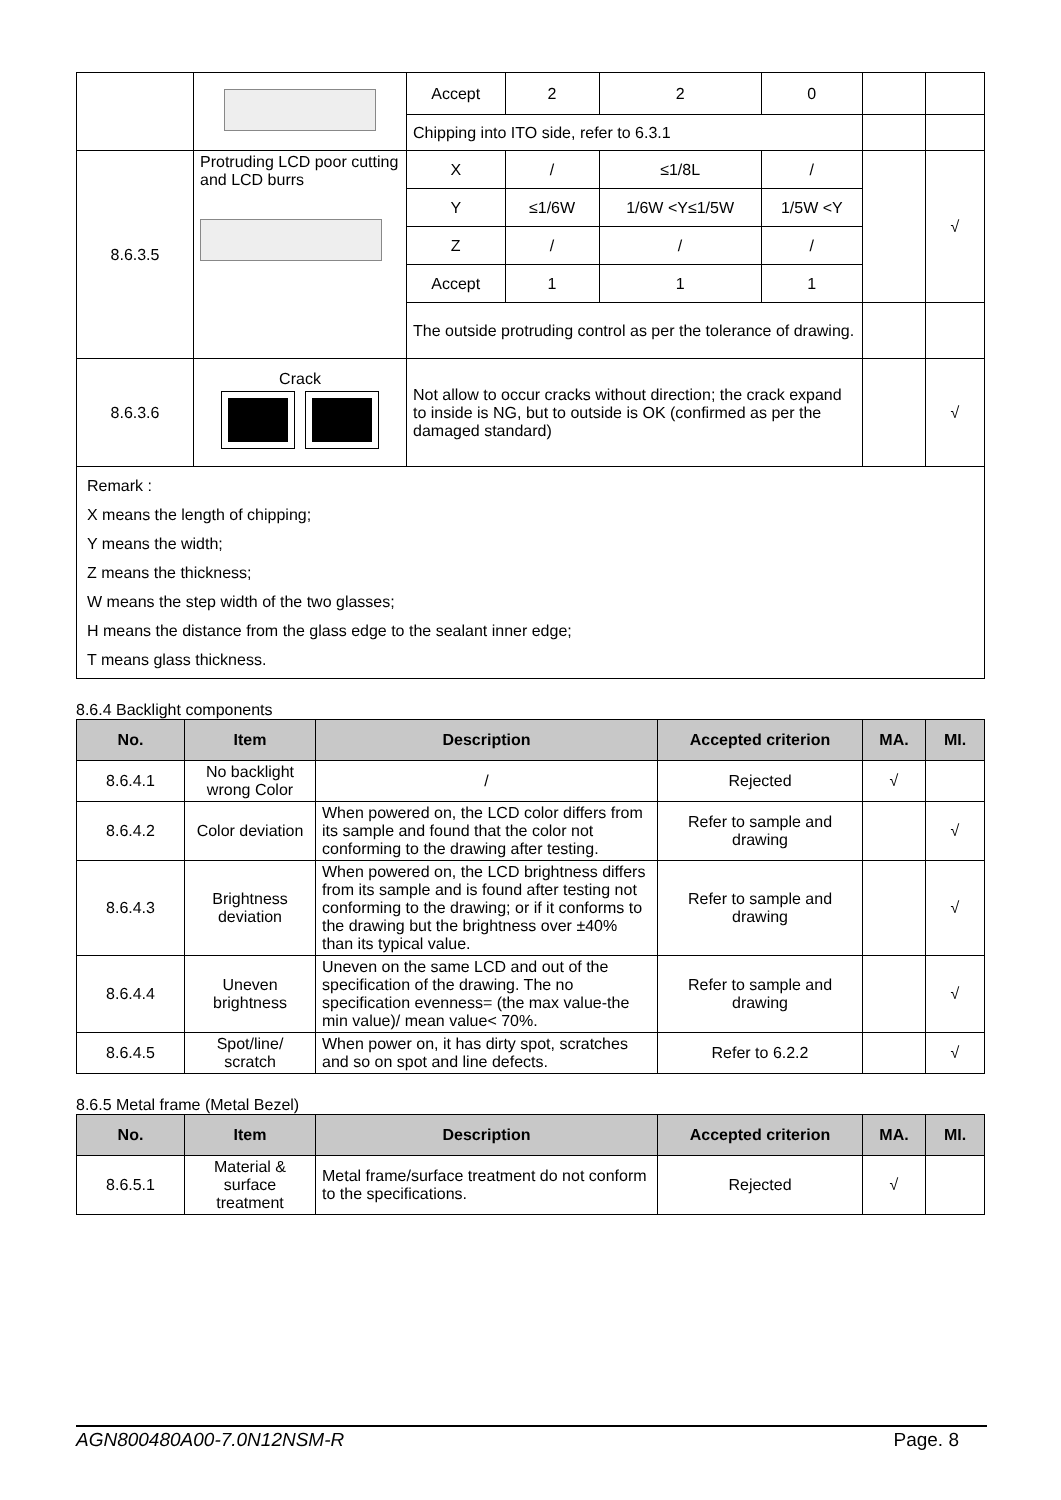| | | Accept | 2 | 2 | 0 | | |
| | | Chipping into ITO side, refer to 6.3.1 | | | | | |
| 8.6.3.5 | Protruding LCD poor cutting and LCD burrs | X | / | ≤1/8L | / | | √ |
| | | Y | ≤1/6W | 1/6W <Y≤1/5W | 1/5W <Y | | |
| | | Z | / | / | / | | |
| | | Accept | 1 | 1 | 1 | | |
| | | The outside protruding control as per the tolerance of drawing. | | | | | |
| 8.6.3.6 | Crack | Not allow to occur cracks without direction; the crack expand to inside is NG, but to outside is OK (confirmed as per the damaged standard) | | | | | √ |
| Remark : X means the length of chipping; Y means the width; Z means the thickness; W means the step width of the two glasses; H means the distance from the glass edge to the sealant inner edge; T means glass thickness. | | | | | | | |
8.6.4 Backlight components
| No. | Item | Description | Accepted criterion | MA. | MI. |
| --- | --- | --- | --- | --- | --- |
| 8.6.4.1 | No backlight wrong Color | / | Rejected | √ | |
| 8.6.4.2 | Color deviation | When powered on, the LCD color differs from its sample and found that the color not conforming to the drawing after testing. | Refer to sample and drawing | | √ |
| 8.6.4.3 | Brightness deviation | When powered on, the LCD brightness differs from its sample and is found after testing not conforming to the drawing; or if it conforms to the drawing but the brightness over ±40% than its typical value. | Refer to sample and drawing | | √ |
| 8.6.4.4 | Uneven brightness | Uneven on the same LCD and out of the specification of the drawing. The no specification evenness= (the max value-the min value)/ mean value< 70%. | Refer to sample and drawing | | √ |
| 8.6.4.5 | Spot/line/ scratch | When power on, it has dirty spot, scratches and so on spot and line defects. | Refer to 6.2.2 | | √ |
8.6.5 Metal frame (Metal Bezel)
| No. | Item | Description | Accepted criterion | MA. | MI. |
| --- | --- | --- | --- | --- | --- |
| 8.6.5.1 | Material & surface treatment | Metal frame/surface treatment do not conform to the specifications. | Rejected | √ | |
AGN800480A00-7.0N12NSM-R Page. 8